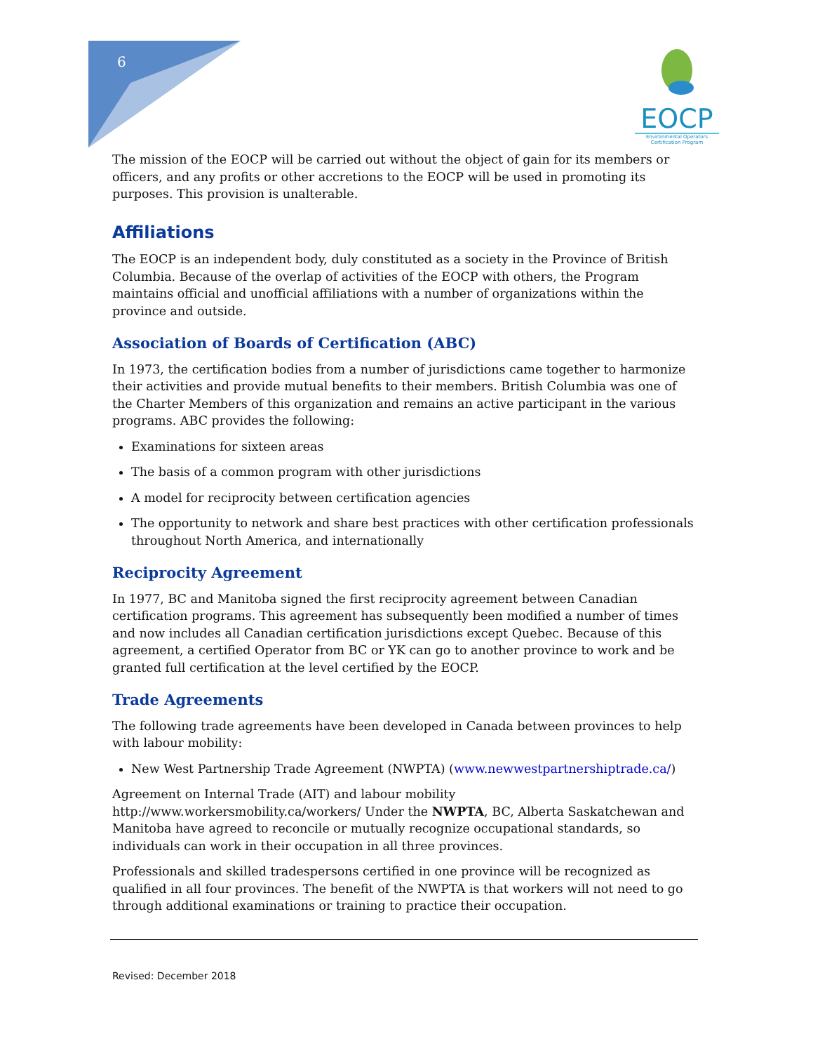6
EOCP
Environmental Operators Certification Program
The mission of the EOCP will be carried out without the object of gain for its members or officers, and any profits or other accretions to the EOCP will be used in promoting its purposes. This provision is unalterable.
Affiliations
The EOCP is an independent body, duly constituted as a society in the Province of British Columbia. Because of the overlap of activities of the EOCP with others, the Program maintains official and unofficial affiliations with a number of organizations within the province and outside.
Association of Boards of Certification (ABC)
In 1973, the certification bodies from a number of jurisdictions came together to harmonize their activities and provide mutual benefits to their members. British Columbia was one of the Charter Members of this organization and remains an active participant in the various programs. ABC provides the following:
Examinations for sixteen areas
The basis of a common program with other jurisdictions
A model for reciprocity between certification agencies
The opportunity to network and share best practices with other certification professionals throughout North America, and internationally
Reciprocity Agreement
In 1977, BC and Manitoba signed the first reciprocity agreement between Canadian certification programs. This agreement has subsequently been modified a number of times and now includes all Canadian certification jurisdictions except Quebec. Because of this agreement, a certified Operator from BC or YK can go to another province to work and be granted full certification at the level certified by the EOCP.
Trade Agreements
The following trade agreements have been developed in Canada between provinces to help with labour mobility:
New West Partnership Trade Agreement (NWPTA) (www.newwestpartnershiptrade.ca/)
Agreement on Internal Trade (AIT) and labour mobility http://www.workersmobility.ca/workers/ Under the NWPTA, BC, Alberta Saskatchewan and Manitoba have agreed to reconcile or mutually recognize occupational standards, so individuals can work in their occupation in all three provinces.
Professionals and skilled tradespersons certified in one province will be recognized as qualified in all four provinces. The benefit of the NWPTA is that workers will not need to go through additional examinations or training to practice their occupation.
Revised: December 2018